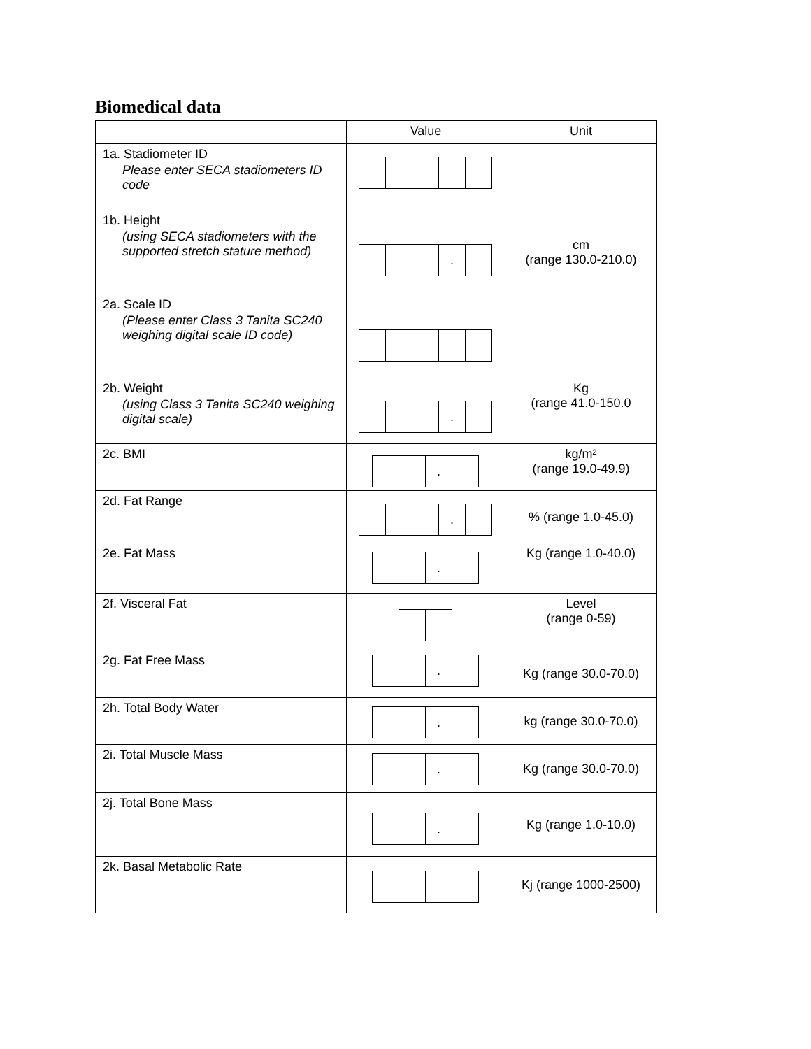Biomedical data
| | Value | Unit |
| --- | --- | --- |
| 1a. Stadiometer ID Please enter SECA stadiometers ID code | | |
| 1b. Height (using SECA stadiometers with the supported stretch stature method) | . | cm (range 130.0-210.0) |
| 2a. Scale ID (Please enter Class 3 Tanita SC240 weighing digital scale ID code) | | |
| 2b. Weight (using Class 3 Tanita SC240 weighing digital scale) | . | Kg (range 41.0-150.0 |
| 2c. BMI | . | kg/m² (range 19.0-49.9) |
| 2d. Fat Range | . | % (range 1.0-45.0) |
| 2e. Fat Mass | . | Kg (range 1.0-40.0) |
| 2f. Visceral Fat | | Level (range 0-59) |
| 2g. Fat Free Mass | . | Kg (range 30.0-70.0) |
| 2h. Total Body Water | . | kg (range 30.0-70.0) |
| 2i. Total Muscle Mass | . | Kg (range 30.0-70.0) |
| 2j. Total Bone Mass | . | Kg (range 1.0-10.0) |
| 2k. Basal Metabolic Rate | | Kj (range 1000-2500) |